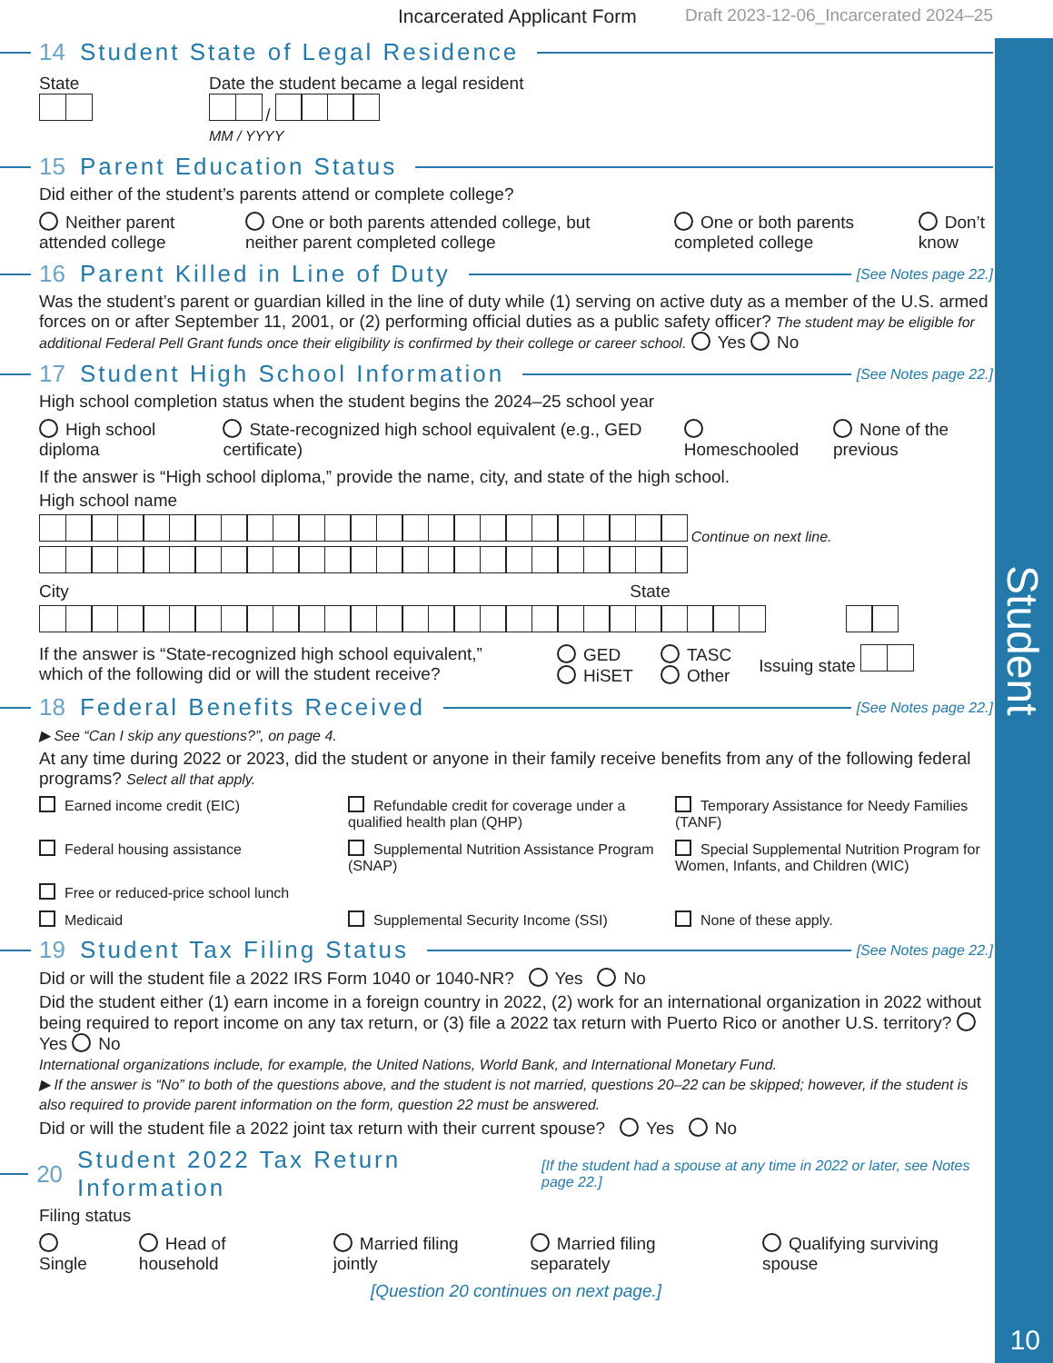Student
10
Incarcerated Applicant Form Draft 2023-12-06_Incarcerated 2024–25
14 Student State of Legal Residence
State
Date the student became a legal resident
/
MM / YYYY
15 Parent Education Status
Did either of the student’s parents attend or complete college?
Neither parent attended college One or both parents attended college, but neither parent completed college One or both parents completed college Don’t know
16 Parent Killed in Line of Duty [See Notes page 22.]
Was the student’s parent or guardian killed in the line of duty while (1) serving on active duty as a member of the U.S. armed forces on or after September 11, 2001, or (2) performing official duties as a public safety officer? The student may be eligible for additional Federal Pell Grant funds once their eligibility is confirmed by their college or career school. Yes No
17 Student High School Information [See Notes page 22.]
High school completion status when the student begins the 2024–25 school year
High school diploma State-recognized high school equivalent (e.g., GED certificate) Homeschooled None of the previous
If the answer is “High school diploma,” provide the name, city, and state of the high school.
High school name
Continue on next line.
City State
If the answer is “State-recognized high school equivalent,” which of the following did or will the student receive? GED
HiSET TASC
Other Issuing state
18 Federal Benefits Received [See Notes page 22.]
▶ See “Can I skip any questions?”, on page 4.
At any time during 2022 or 2023, did the student or anyone in their family receive benefits from any of the following federal programs? Select all that apply.
Earned income credit (EIC) Refundable credit for coverage under a qualified health plan (QHP) Temporary Assistance for Needy Families (TANF) Federal housing assistance Supplemental Nutrition Assistance Program (SNAP) Special Supplemental Nutrition Program for Women, Infants, and Children (WIC) Free or reduced-price school lunch Medicaid Supplemental Security Income (SSI) None of these apply.
19 Student Tax Filing Status [See Notes page 22.]
Did or will the student file a 2022 IRS Form 1040 or 1040-NR? Yes No
Did the student either (1) earn income in a foreign country in 2022, (2) work for an international organization in 2022 without being required to report income on any tax return, or (3) file a 2022 tax return with Puerto Rico or another U.S. territory? Yes No
International organizations include, for example, the United Nations, World Bank, and International Monetary Fund.
▶ If the answer is “No” to both of the questions above, and the student is not married, questions 20–22 can be skipped; however, if the student is also required to provide parent information on the form, question 22 must be answered.
Did or will the student file a 2022 joint tax return with their current spouse? Yes No
20 Student 2022 Tax Return Information [If the student had a spouse at any time in 2022 or later, see Notes page 22.]
Filing status
Single Head of household Married filing jointly Married filing separately Qualifying surviving spouse
[Question 20 continues on next page.]